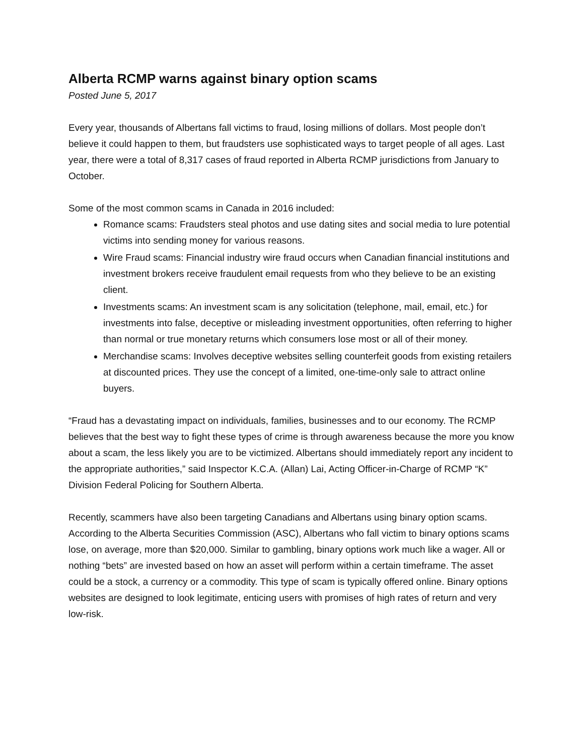Alberta RCMP warns against binary option scams
Posted June 5, 2017
Every year, thousands of Albertans fall victims to fraud, losing millions of dollars. Most people don’t believe it could happen to them, but fraudsters use sophisticated ways to target people of all ages. Last year, there were a total of 8,317 cases of fraud reported in Alberta RCMP jurisdictions from January to October.
Some of the most common scams in Canada in 2016 included:
Romance scams: Fraudsters steal photos and use dating sites and social media to lure potential victims into sending money for various reasons.
Wire Fraud scams: Financial industry wire fraud occurs when Canadian financial institutions and investment brokers receive fraudulent email requests from who they believe to be an existing client.
Investments scams: An investment scam is any solicitation (telephone, mail, email, etc.) for investments into false, deceptive or misleading investment opportunities, often referring to higher than normal or true monetary returns which consumers lose most or all of their money.
Merchandise scams: Involves deceptive websites selling counterfeit goods from existing retailers at discounted prices. They use the concept of a limited, one-time-only sale to attract online buyers.
“Fraud has a devastating impact on individuals, families, businesses and to our economy. The RCMP believes that the best way to fight these types of crime is through awareness because the more you know about a scam, the less likely you are to be victimized. Albertans should immediately report any incident to the appropriate authorities,” said Inspector K.C.A. (Allan) Lai, Acting Officer-in-Charge of RCMP “K” Division Federal Policing for Southern Alberta.
Recently, scammers have also been targeting Canadians and Albertans using binary option scams. According to the Alberta Securities Commission (ASC), Albertans who fall victim to binary options scams lose, on average, more than $20,000. Similar to gambling, binary options work much like a wager. All or nothing “bets” are invested based on how an asset will perform within a certain timeframe. The asset could be a stock, a currency or a commodity. This type of scam is typically offered online. Binary options websites are designed to look legitimate, enticing users with promises of high rates of return and very low-risk.